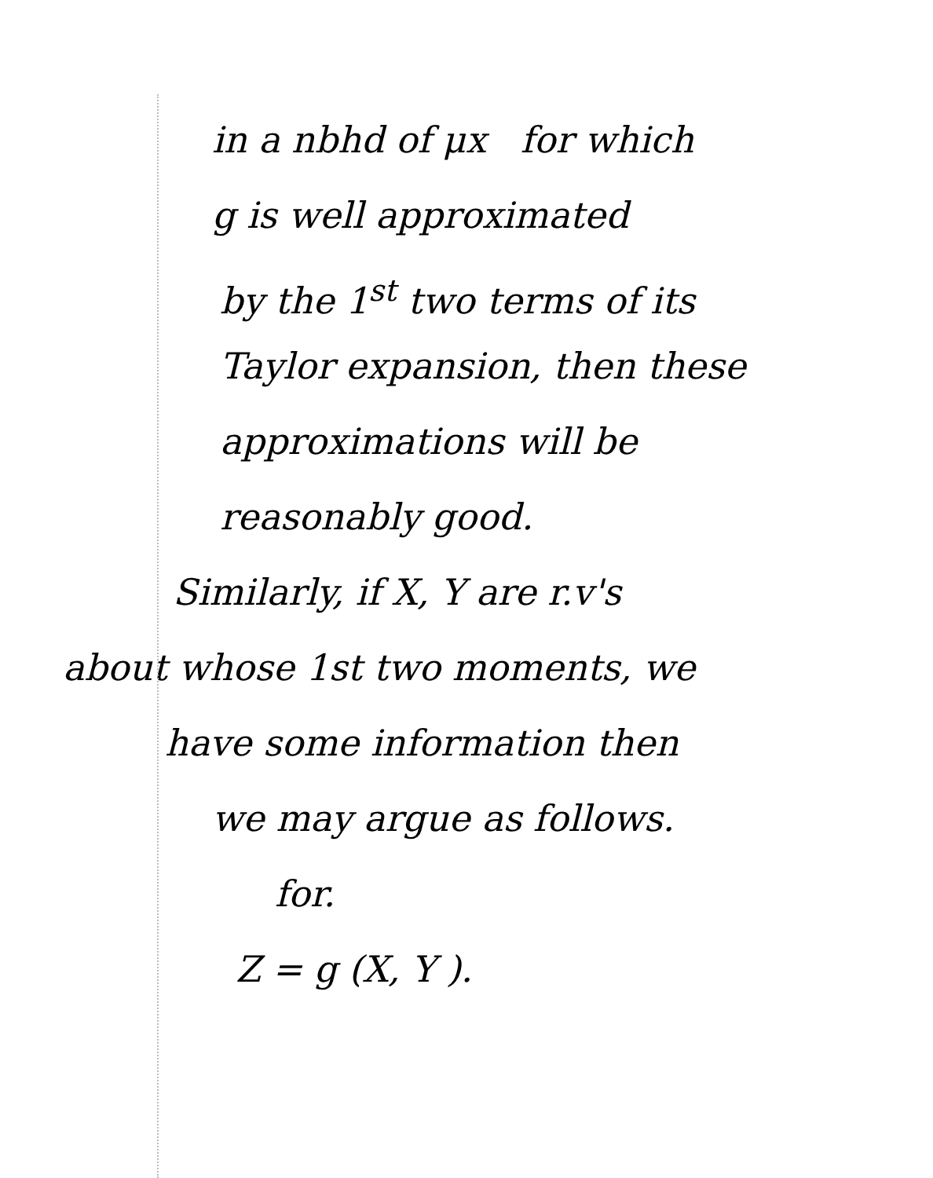in a nbhd of μx for which
g is well approximated
by the 1<sup>st</sup> two terms of its
Taylor expansion, then these
approximations will be
reasonably good.
Similarly, if X, Y are r.v's
about whose 1st two moments, we
have some information then
we may argue as follows.
for.
Z = g (X, Y ).